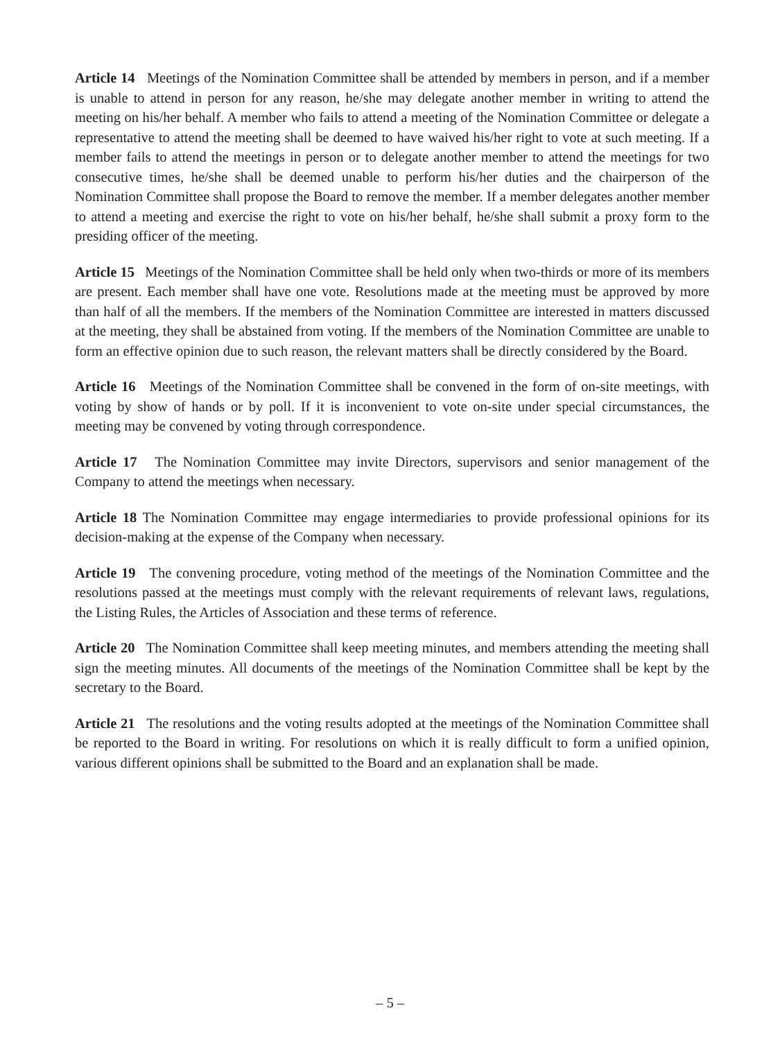Article 14 Meetings of the Nomination Committee shall be attended by members in person, and if a member is unable to attend in person for any reason, he/she may delegate another member in writing to attend the meeting on his/her behalf. A member who fails to attend a meeting of the Nomination Committee or delegate a representative to attend the meeting shall be deemed to have waived his/her right to vote at such meeting. If a member fails to attend the meetings in person or to delegate another member to attend the meetings for two consecutive times, he/she shall be deemed unable to perform his/her duties and the chairperson of the Nomination Committee shall propose the Board to remove the member. If a member delegates another member to attend a meeting and exercise the right to vote on his/her behalf, he/she shall submit a proxy form to the presiding officer of the meeting.
Article 15 Meetings of the Nomination Committee shall be held only when two-thirds or more of its members are present. Each member shall have one vote. Resolutions made at the meeting must be approved by more than half of all the members. If the members of the Nomination Committee are interested in matters discussed at the meeting, they shall be abstained from voting. If the members of the Nomination Committee are unable to form an effective opinion due to such reason, the relevant matters shall be directly considered by the Board.
Article 16 Meetings of the Nomination Committee shall be convened in the form of on-site meetings, with voting by show of hands or by poll. If it is inconvenient to vote on-site under special circumstances, the meeting may be convened by voting through correspondence.
Article 17 The Nomination Committee may invite Directors, supervisors and senior management of the Company to attend the meetings when necessary.
Article 18 The Nomination Committee may engage intermediaries to provide professional opinions for its decision-making at the expense of the Company when necessary.
Article 19 The convening procedure, voting method of the meetings of the Nomination Committee and the resolutions passed at the meetings must comply with the relevant requirements of relevant laws, regulations, the Listing Rules, the Articles of Association and these terms of reference.
Article 20 The Nomination Committee shall keep meeting minutes, and members attending the meeting shall sign the meeting minutes. All documents of the meetings of the Nomination Committee shall be kept by the secretary to the Board.
Article 21 The resolutions and the voting results adopted at the meetings of the Nomination Committee shall be reported to the Board in writing. For resolutions on which it is really difficult to form a unified opinion, various different opinions shall be submitted to the Board and an explanation shall be made.
– 5 –